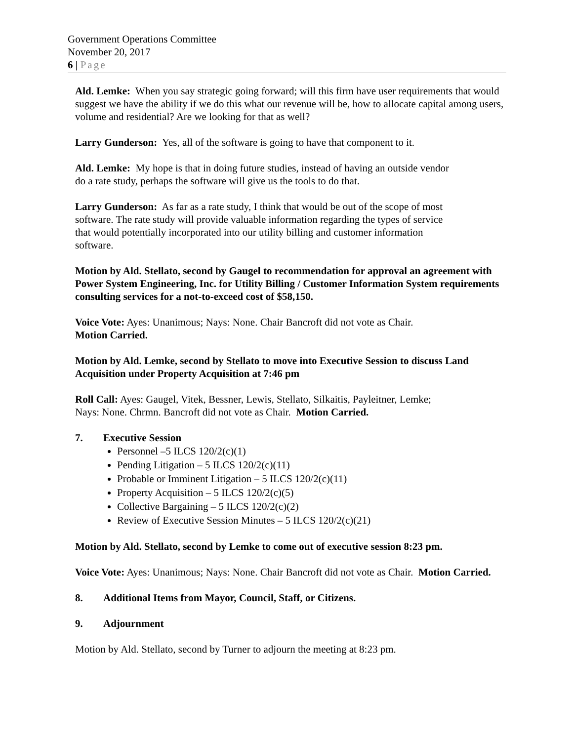Government Operations Committee
November 20, 2017
6 | Page
Ald. Lemke: When you say strategic going forward; will this firm have user requirements that would suggest we have the ability if we do this what our revenue will be, how to allocate capital among users, volume and residential? Are we looking for that as well?
Larry Gunderson: Yes, all of the software is going to have that component to it.
Ald. Lemke: My hope is that in doing future studies, instead of having an outside vendor
do a rate study, perhaps the software will give us the tools to do that.
Larry Gunderson: As far as a rate study, I think that would be out of the scope of most
software. The rate study will provide valuable information regarding the types of service
that would potentially incorporated into our utility billing and customer information
software.
Motion by Ald. Stellato, second by Gaugel to recommendation for approval an agreement with Power System Engineering, Inc. for Utility Billing / Customer Information System requirements consulting services for a not-to-exceed cost of $58,150.
Voice Vote: Ayes: Unanimous; Nays: None. Chair Bancroft did not vote as Chair.
Motion Carried.
Motion by Ald. Lemke, second by Stellato to move into Executive Session to discuss Land Acquisition under Property Acquisition at 7:46 pm
Roll Call: Ayes: Gaugel, Vitek, Bessner, Lewis, Stellato, Silkaitis, Payleitner, Lemke;
Nays: None. Chrmn. Bancroft did not vote as Chair. Motion Carried.
7. Executive Session
Personnel –5 ILCS 120/2(c)(1)
Pending Litigation – 5 ILCS 120/2(c)(11)
Probable or Imminent Litigation – 5 ILCS 120/2(c)(11)
Property Acquisition – 5 ILCS 120/2(c)(5)
Collective Bargaining – 5 ILCS 120/2(c)(2)
Review of Executive Session Minutes – 5 ILCS 120/2(c)(21)
Motion by Ald. Stellato, second by Lemke to come out of executive session 8:23 pm.
Voice Vote: Ayes: Unanimous; Nays: None. Chair Bancroft did not vote as Chair. Motion Carried.
8. Additional Items from Mayor, Council, Staff, or Citizens.
9. Adjournment
Motion by Ald. Stellato, second by Turner to adjourn the meeting at 8:23 pm.